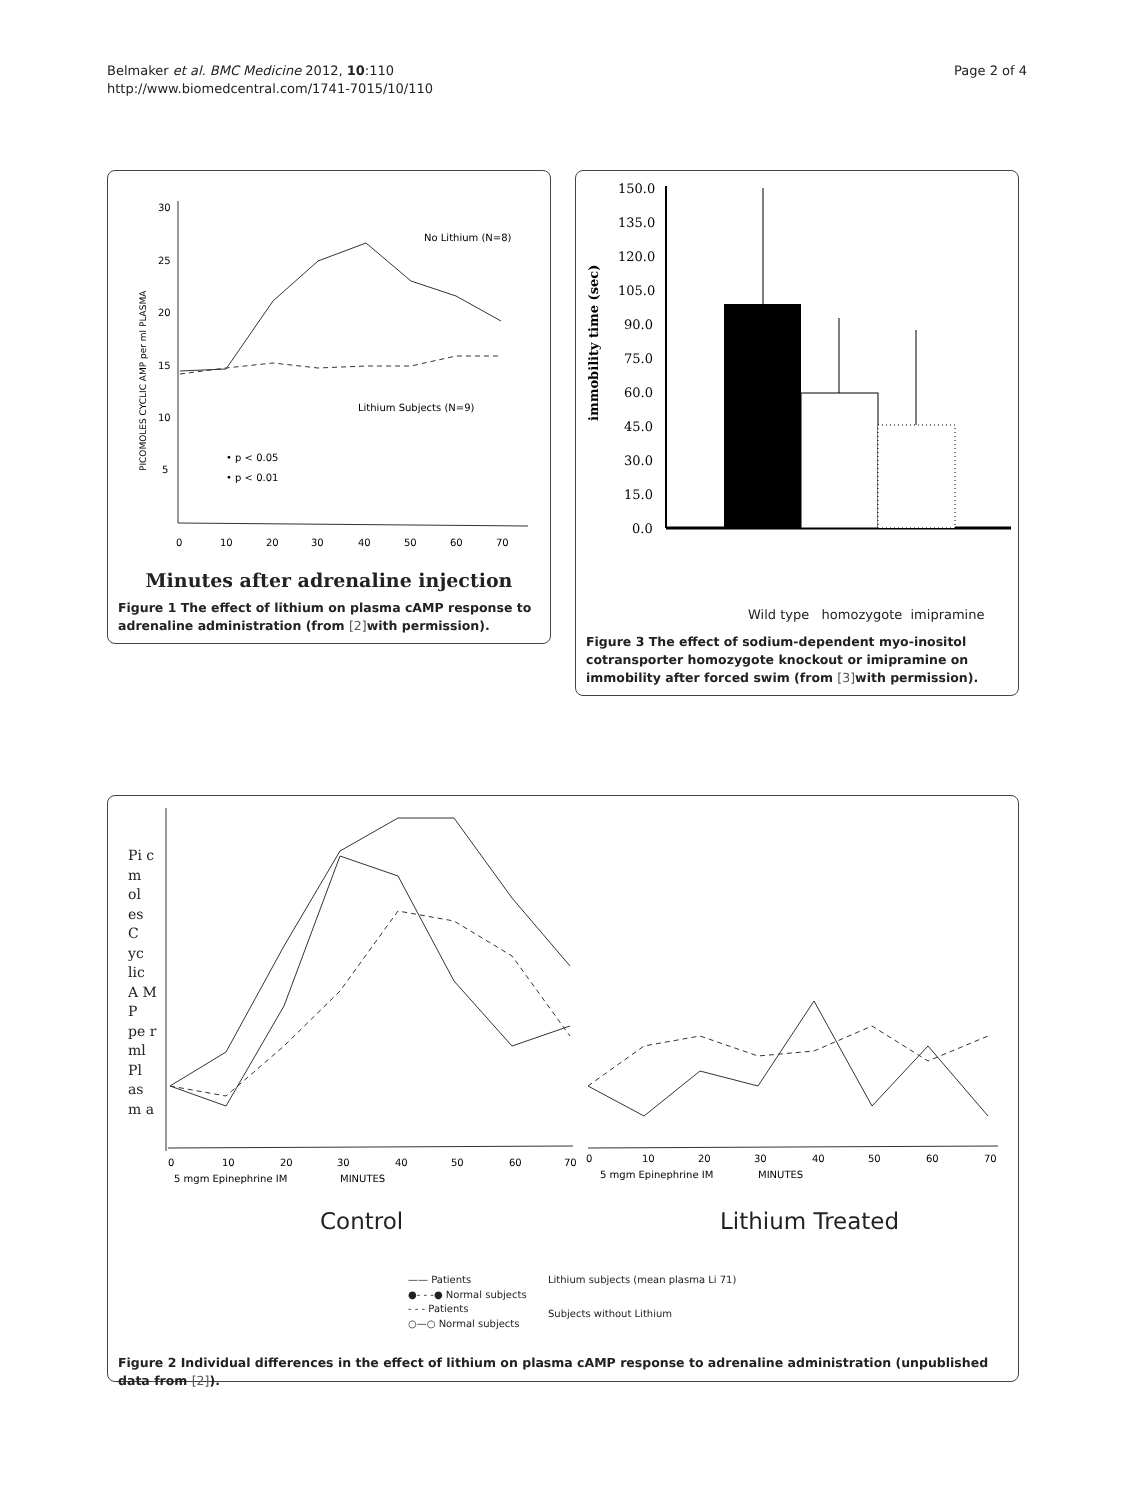Belmaker et al. BMC Medicine 2012, 10:110
http://www.biomedcentral.com/1741-7015/10/110
Page 2 of 4
30
25
20
15
10
5
PICOMOLES CYCLIC AMP per ml PLASMA
No Lithium (N=8)
Lithium Subjects (N=9)
• p < 0.05
• p < 0.01
0
10
20
30
40
50
60
70
Minutes after adrenaline injection
Figure 1 The effect of lithium on plasma cAMP response to adrenaline administration (from [2] with permission).
immobility time (sec)
150.0
135.0
120.0
105.0
90.0
75.0
60.0
45.0
30.0
15.0
0.0
Wild type homozygote imipramine
Figure 3 The effect of sodium-dependent myo-inositol cotransporter homozygote knockout or imipramine on immobility after forced swim (from [3] with permission).
Pi c m ol es C yc lic A M P pe r ml Pl as m a
0
10
20
30
40
50
60
70
5 mgm Epinephrine IM
MINUTES
0
10
20
30
40
50
60
70
5 mgm Epinephrine IM
MINUTES
Control Lithium Treated
—— Patients
●- - -● Normal subjects
- - - Patients
○—○ Normal subjects
Lithium subjects (mean plasma Li 71)
Subjects without Lithium
Figure 2 Individual differences in the effect of lithium on plasma cAMP response to adrenaline administration (unpublished data from [2]).